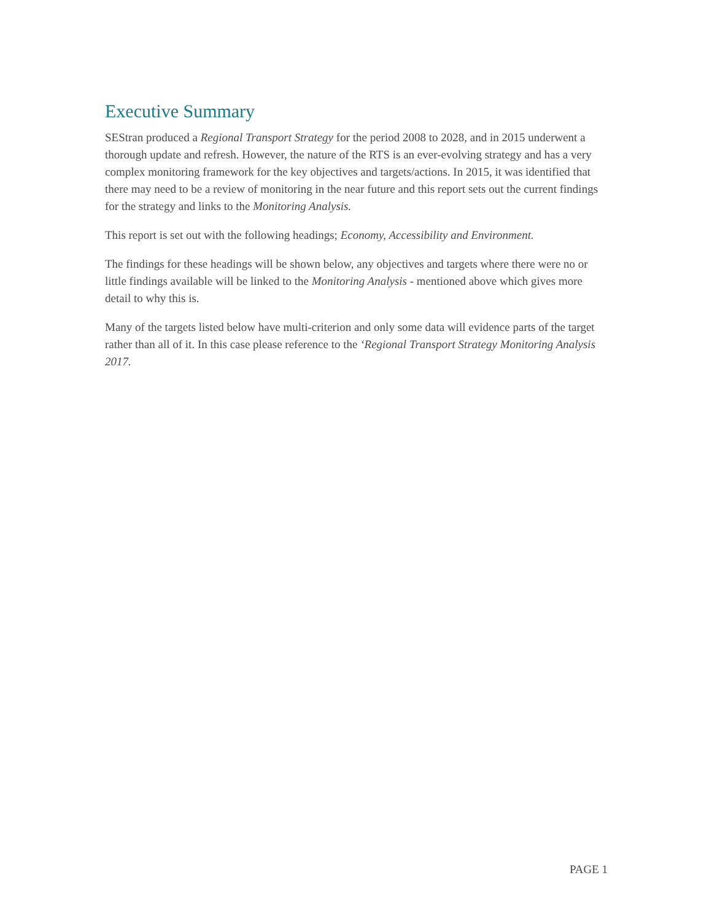Executive Summary
SEStran produced a Regional Transport Strategy for the period 2008 to 2028, and in 2015 underwent a thorough update and refresh. However, the nature of the RTS is an ever-evolving strategy and has a very complex monitoring framework for the key objectives and targets/actions. In 2015, it was identified that there may need to be a review of monitoring in the near future and this report sets out the current findings for the strategy and links to the Monitoring Analysis.
This report is set out with the following headings; Economy, Accessibility and Environment.
The findings for these headings will be shown below, any objectives and targets where there were no or little findings available will be linked to the Monitoring Analysis - mentioned above which gives more detail to why this is.
Many of the targets listed below have multi-criterion and only some data will evidence parts of the target rather than all of it. In this case please reference to the ‘Regional Transport Strategy Monitoring Analysis 2017.
PAGE 1